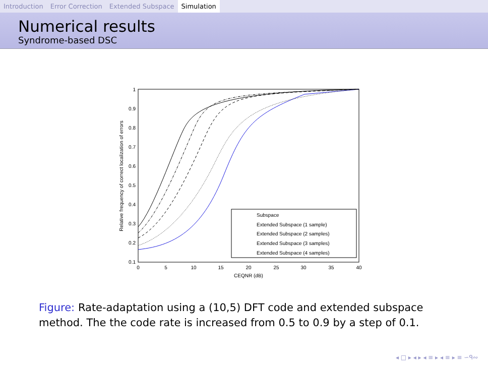Introduction Error Correction Extended Subspace Simulation
Numerical results
Syndrome-based DSC
1
0.9
0.8
0.7
0.6
0.5
0.4
0.3
0.2
0.1
0
5
10
15
20
25
30
35
40
CEQNR (dB)
Relative frequency of correct localization of errors
Subspace
Extended Subspace (1 sample)
Extended Subspace (2 samples)
Extended Subspace (3 samples)
Extended Subspace (4 samples)
Figure: Rate-adaptation using a (10,5) DFT code and extended subspace method. The the code rate is increased from 0.5 to 0.9 by a step of 0.1.
◂ □ ▸ ◂ ▸ ◂ ≡ ▸ ◂ ≡ ▸ ≡ ∽ᑫ∾